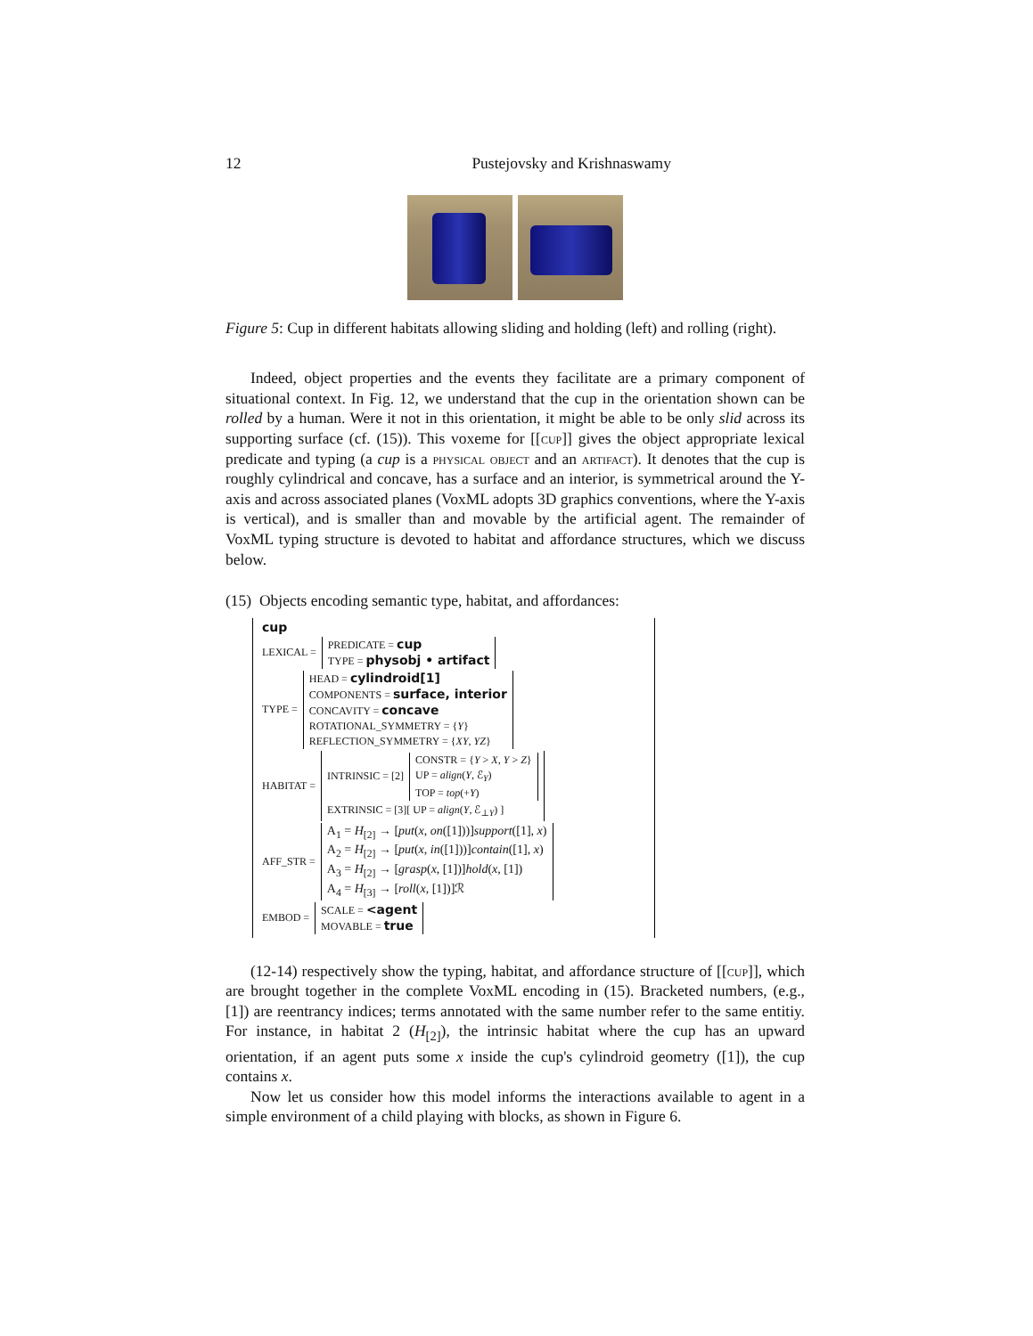12 Pustejovsky and Krishnaswamy
Figure 5: Cup in different habitats allowing sliding and holding (left) and rolling (right).
Indeed, object properties and the events they facilitate are a primary component of situational context. In Fig. 12, we understand that the cup in the orientation shown can be rolled by a human. Were it not in this orientation, it might be able to be only slid across its supporting surface (cf. (15)). This voxeme for [[cup]] gives the object appropriate lexical predicate and typing (a cup is a physical object and an artifact). It denotes that the cup is roughly cylindrical and concave, has a surface and an interior, is symmetrical around the Y-axis and across associated planes (VoxML adopts 3D graphics conventions, where the Y-axis is vertical), and is smaller than and movable by the artificial agent. The remainder of VoxML typing structure is devoted to habitat and affordance structures, which we discuss below.
(15) Objects encoding semantic type, habitat, and affordances:
cup
LEXICAL =
PREDICATE = cup
TYPE = physobj • artifact
TYPE =
HEAD = cylindroid[1]
COMPONENTS = surface, interior
CONCAVITY = concave
ROTATIONAL_SYMMETRY = {Y}
REFLECTION_SYMMETRY = {XY, YZ}
HABITAT =
INTRINSIC = [2]
CONSTR = {Y > X, Y > Z}
UP = align(Y, ℰ<sub>Y</sub>)
TOP = top(+Y)
EXTRINSIC = [3][ UP = align(Y, ℰ<sub>⊥Y</sub>) ]
AFF_STR =
A<sub>1</sub> = H<sub>[2]</sub> → [put(x, on([1]))]support([1], x)
A<sub>2</sub> = H<sub>[2]</sub> → [put(x, in([1]))]contain([1], x)
A<sub>3</sub> = H<sub>[2]</sub> → [grasp(x, [1])]hold(x, [1])
A<sub>4</sub> = H<sub>[3]</sub> → [roll(x, [1])]ℛ
EMBOD =
SCALE = <agent
MOVABLE = true
(12-14) respectively show the typing, habitat, and affordance structure of [[cup]], which are brought together in the complete VoxML encoding in (15). Bracketed numbers, (e.g., [1]) are reentrancy indices; terms annotated with the same number refer to the same entitiy. For instance, in habitat 2 (H<sub>[2]</sub>), the intrinsic habitat where the cup has an upward orientation, if an agent puts some x inside the cup's cylindroid geometry ([1]), the cup contains x.
Now let us consider how this model informs the interactions available to agent in a simple environment of a child playing with blocks, as shown in Figure 6.